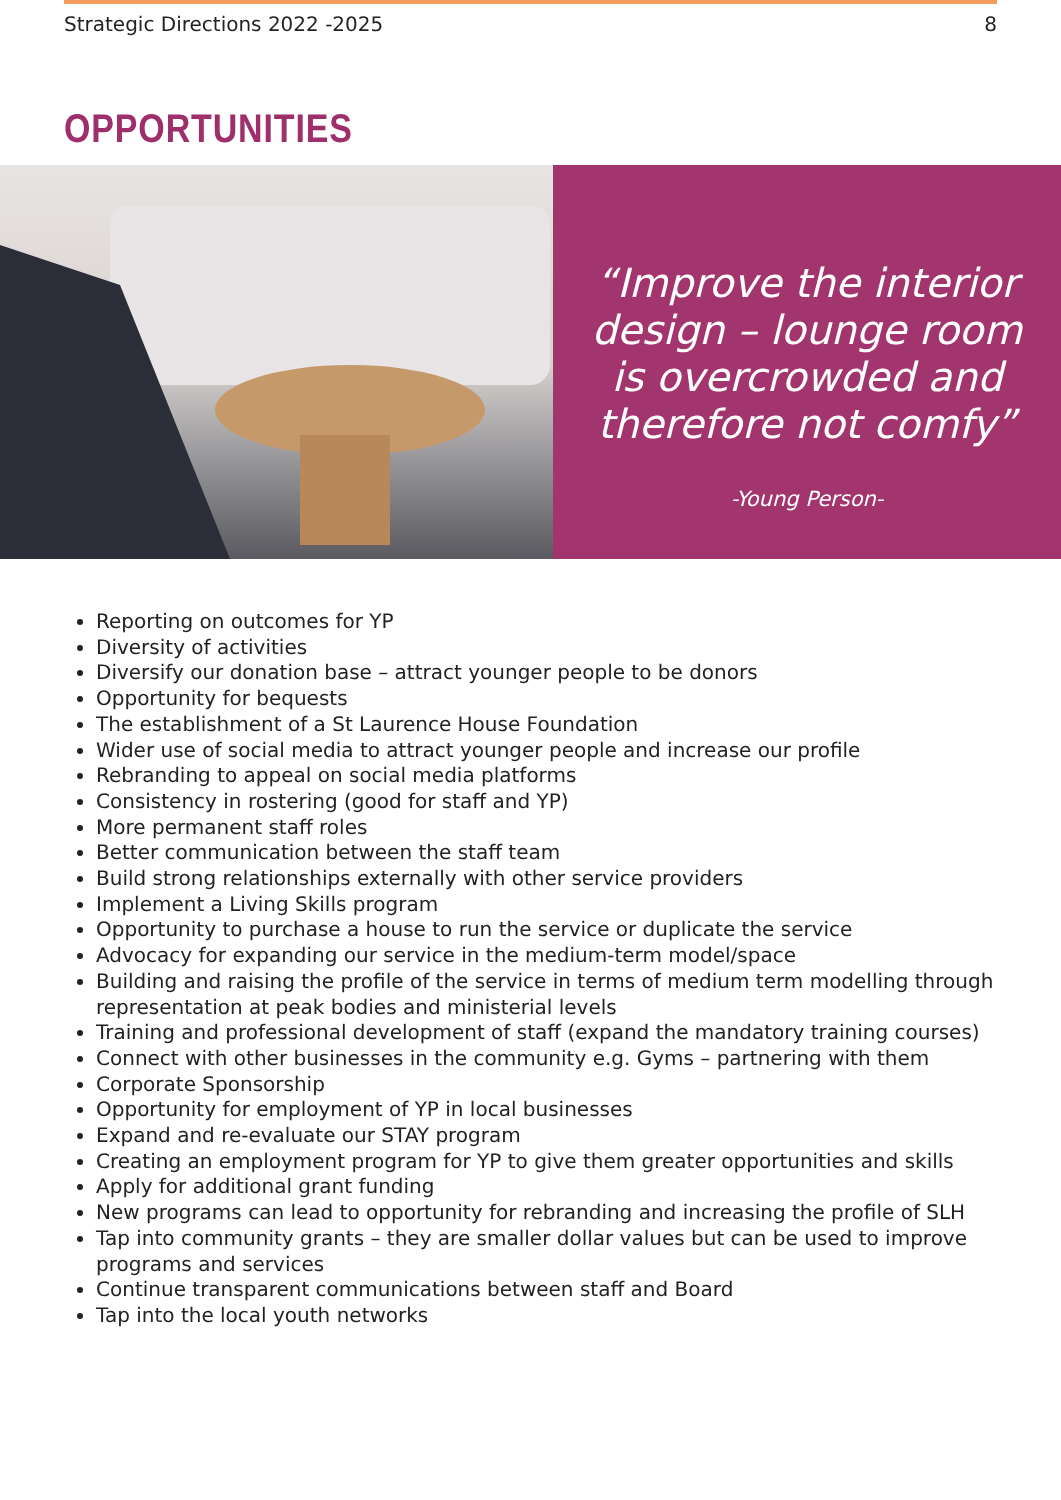Strategic Directions 2022 -2025 8
OPPORTUNITIES
“Improve the interior
design – lounge room
is overcrowded and
therefore not comfy”
-Young Person-
Reporting on outcomes for YP
Diversity of activities
Diversify our donation base – attract younger people to be donors
Opportunity for bequests
The establishment of a St Laurence House Foundation
Wider use of social media to attract younger people and increase our profile
Rebranding to appeal on social media platforms
Consistency in rostering (good for staff and YP)
More permanent staff roles
Better communication between the staff team
Build strong relationships externally with other service providers
Implement a Living Skills program
Opportunity to purchase a house to run the service or duplicate the service
Advocacy for expanding our service in the medium-term model/space
Building and raising the profile of the service in terms of medium term modelling through representation at peak bodies and ministerial levels
Training and professional development of staff (expand the mandatory training courses)
Connect with other businesses in the community e.g. Gyms – partnering with them
Corporate Sponsorship
Opportunity for employment of YP in local businesses
Expand and re-evaluate our STAY program
Creating an employment program for YP to give them greater opportunities and skills
Apply for additional grant funding
New programs can lead to opportunity for rebranding and increasing the profile of SLH
Tap into community grants – they are smaller dollar values but can be used to improve programs and services
Continue transparent communications between staff and Board
Tap into the local youth networks